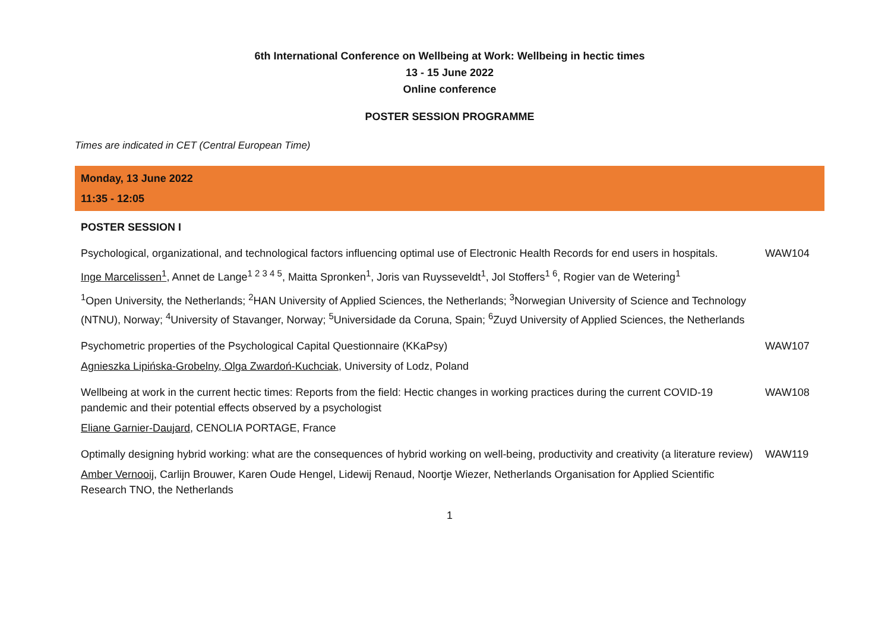6th International Conference on Wellbeing at Work: Wellbeing in hectic times
13 - 15 June 2022
Online conference
POSTER SESSION PROGRAMME
Times are indicated in CET (Central European Time)
| Monday, 13 June 2022 11:35 - 12:05 | |
| POSTER SESSION I | |
| Psychological, organizational, and technological factors influencing optimal use of Electronic Health Records for end users in hospitals. | WAW104 |
| Inge Marcelissen<sup>1</sup> , Annet de Lange<sup>1 2 3 4 5</sup>, Maitta Spronken<sup>1</sup>, Joris van Ruysseveldt<sup>1</sup>, Jol Stoffers<sup>1 6</sup>, Rogier van de Wetering<sup>1</sup> | |
| <sup>1</sup> Open University, the Netherlands; <sup>2</sup>HAN University of Applied Sciences, the Netherlands; <sup>3</sup>Norwegian University of Science and Technology (NTNU), Norway; <sup>4</sup>University of Stavanger, Norway; <sup>5</sup>Universidade da Coruna, Spain; <sup>6</sup>Zuyd University of Applied Sciences, the Netherlands | |
| Psychometric properties of the Psychological Capital Questionnaire (KKaPsy) | WAW107 |
| Agnieszka Lipińska-Grobelny, Olga Zwardoń-Kuchciak , University of Lodz, Poland | |
| Wellbeing at work in the current hectic times: Reports from the field: Hectic changes in working practices during the current COVID-19 pandemic and their potential effects observed by a psychologist | WAW108 |
| Eliane Garnier-Daujard , CENOLIA PORTAGE, France | |
| Optimally designing hybrid working: what are the consequences of hybrid working on well-being, productivity and creativity (a literature review) | WAW119 |
| Amber Vernooij , Carlijn Brouwer, Karen Oude Hengel, Lidewij Renaud, Noortje Wiezer, Netherlands Organisation for Applied Scientific Research TNO, the Netherlands | |
1